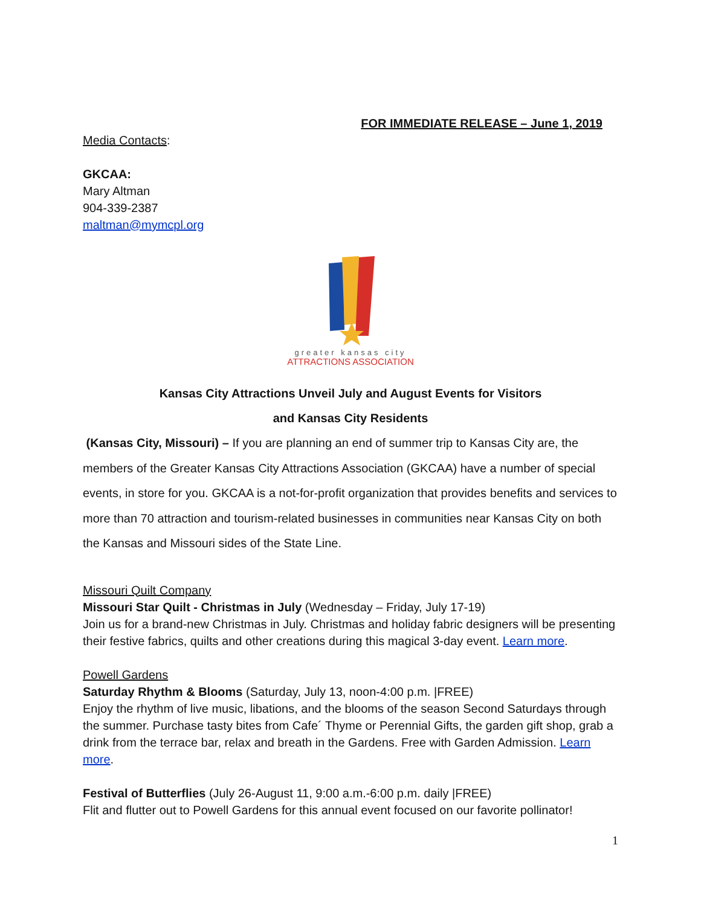FOR IMMEDIATE RELEASE – June 1, 2019
Media Contacts:
GKCAA:
Mary Altman
904-339-2387
maltman@mymcpl.org
greater kansas city
ATTRACTIONS ASSOCIATION
Kansas City Attractions Unveil July and August Events for Visitors
and Kansas City Residents
(Kansas City, Missouri) – If you are planning an end of summer trip to Kansas City are, the members of the Greater Kansas City Attractions Association (GKCAA) have a number of special events, in store for you. GKCAA is a not-for-profit organization that provides benefits and services to more than 70 attraction and tourism-related businesses in communities near Kansas City on both the Kansas and Missouri sides of the State Line.
Missouri Quilt Company
Missouri Star Quilt - Christmas in July (Wednesday – Friday, July 17-19)
Join us for a brand-new Christmas in July. Christmas and holiday fabric designers will be presenting their festive fabrics, quilts and other creations during this magical 3-day event. Learn more.
Powell Gardens
Saturday Rhythm & Blooms (Saturday, July 13, noon-4:00 p.m. |FREE)
Enjoy the rhythm of live music, libations, and the blooms of the season Second Saturdays through the summer. Purchase tasty bites from Cafe´ Thyme or Perennial Gifts, the garden gift shop, grab a drink from the terrace bar, relax and breath in the Gardens. Free with Garden Admission. Learn more.
Festival of Butterflies (July 26-August 11, 9:00 a.m.-6:00 p.m. daily |FREE)
Flit and flutter out to Powell Gardens for this annual event focused on our favorite pollinator!
1